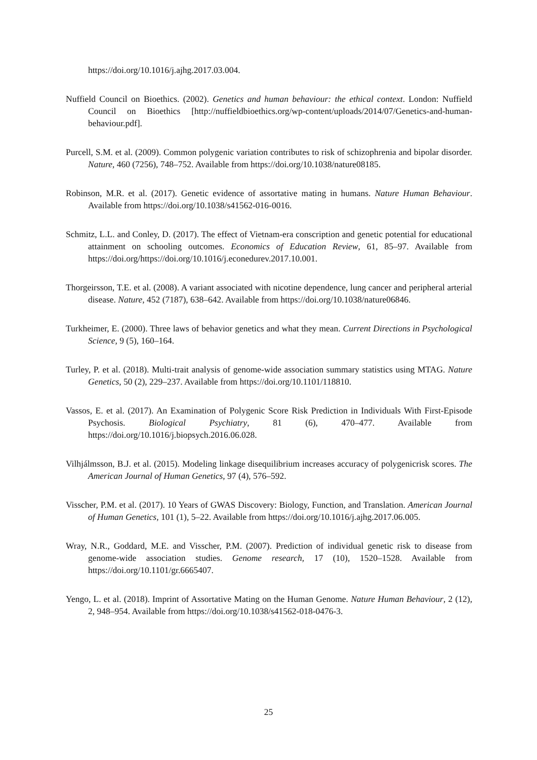https://doi.org/10.1016/j.ajhg.2017.03.004.
Nuffield Council on Bioethics. (2002). Genetics and human behaviour: the ethical context. London: Nuffield Council on Bioethics [http://nuffieldbioethics.org/wp-content/uploads/2014/07/Genetics-and-human-behaviour.pdf].
Purcell, S.M. et al. (2009). Common polygenic variation contributes to risk of schizophrenia and bipolar disorder. Nature, 460 (7256), 748–752. Available from https://doi.org/10.1038/nature08185.
Robinson, M.R. et al. (2017). Genetic evidence of assortative mating in humans. Nature Human Behaviour. Available from https://doi.org/10.1038/s41562-016-0016.
Schmitz, L.L. and Conley, D. (2017). The effect of Vietnam-era conscription and genetic potential for educational attainment on schooling outcomes. Economics of Education Review, 61, 85–97. Available from https://doi.org/https://doi.org/10.1016/j.econedurev.2017.10.001.
Thorgeirsson, T.E. et al. (2008). A variant associated with nicotine dependence, lung cancer and peripheral arterial disease. Nature, 452 (7187), 638–642. Available from https://doi.org/10.1038/nature06846.
Turkheimer, E. (2000). Three laws of behavior genetics and what they mean. Current Directions in Psychological Science, 9 (5), 160–164.
Turley, P. et al. (2018). Multi-trait analysis of genome-wide association summary statistics using MTAG. Nature Genetics, 50 (2), 229–237. Available from https://doi.org/10.1101/118810.
Vassos, E. et al. (2017). An Examination of Polygenic Score Risk Prediction in Individuals With First-Episode Psychosis. Biological Psychiatry, 81 (6), 470–477. Available from https://doi.org/10.1016/j.biopsych.2016.06.028.
Vilhjálmsson, B.J. et al. (2015). Modeling linkage disequilibrium increases accuracy of polygenicrisk scores. The American Journal of Human Genetics, 97 (4), 576–592.
Visscher, P.M. et al. (2017). 10 Years of GWAS Discovery: Biology, Function, and Translation. American Journal of Human Genetics, 101 (1), 5–22. Available from https://doi.org/10.1016/j.ajhg.2017.06.005.
Wray, N.R., Goddard, M.E. and Visscher, P.M. (2007). Prediction of individual genetic risk to disease from genome-wide association studies. Genome research, 17 (10), 1520–1528. Available from https://doi.org/10.1101/gr.6665407.
Yengo, L. et al. (2018). Imprint of Assortative Mating on the Human Genome. Nature Human Behaviour, 2 (12), 2, 948–954. Available from https://doi.org/10.1038/s41562-018-0476-3.
25